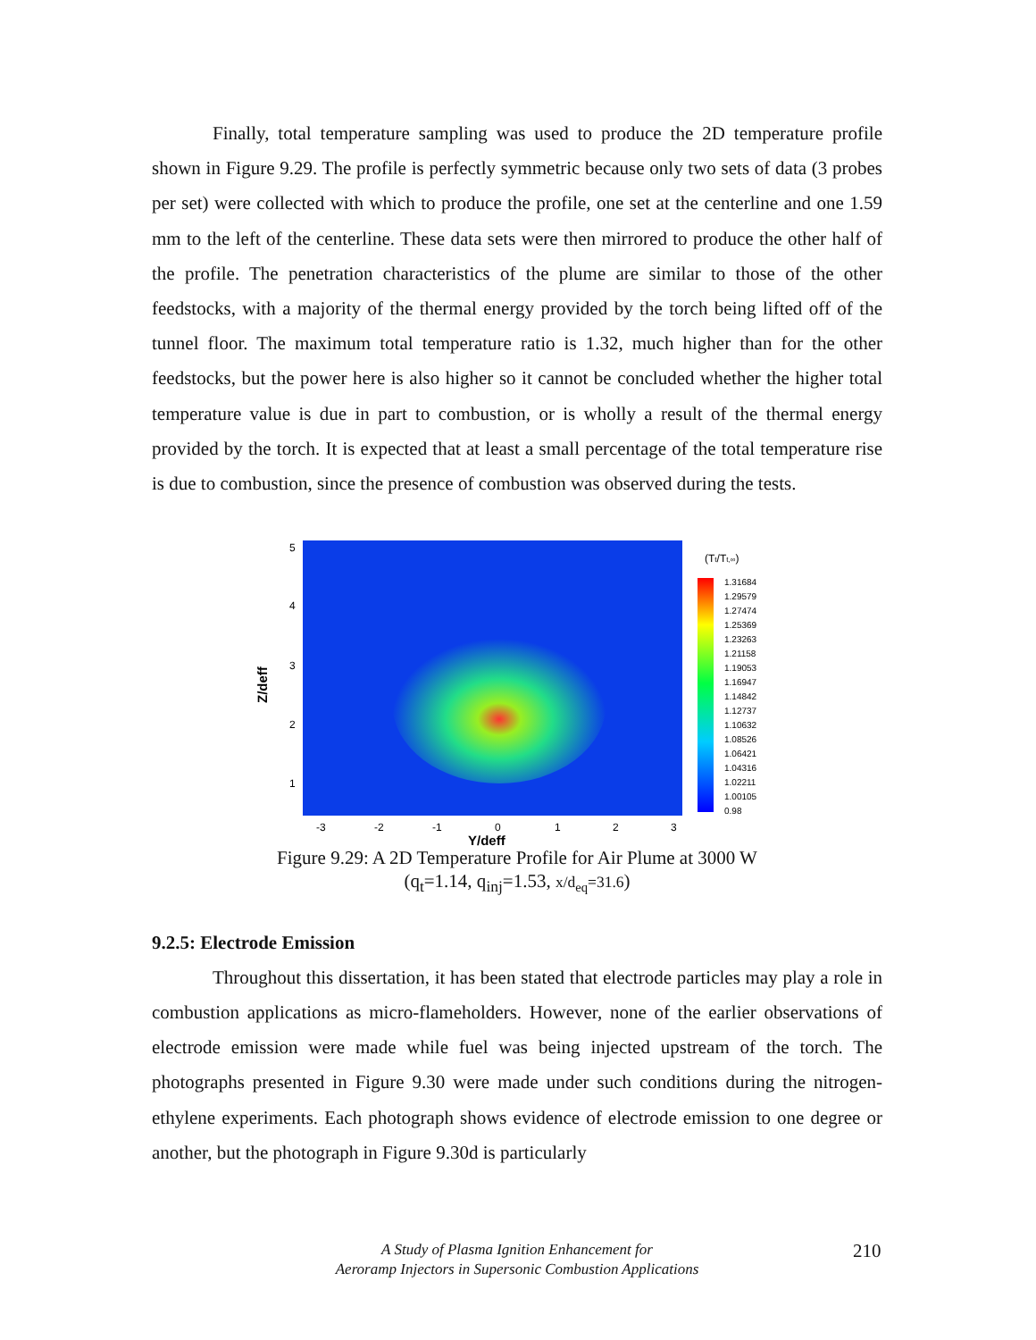Finally, total temperature sampling was used to produce the 2D temperature profile shown in Figure 9.29. The profile is perfectly symmetric because only two sets of data (3 probes per set) were collected with which to produce the profile, one set at the centerline and one 1.59 mm to the left of the centerline. These data sets were then mirrored to produce the other half of the profile. The penetration characteristics of the plume are similar to those of the other feedstocks, with a majority of the thermal energy provided by the torch being lifted off of the tunnel floor. The maximum total temperature ratio is 1.32, much higher than for the other feedstocks, but the power here is also higher so it cannot be concluded whether the higher total temperature value is due in part to combustion, or is wholly a result of the thermal energy provided by the torch. It is expected that at least a small percentage of the total temperature rise is due to combustion, since the presence of combustion was observed during the tests.
5
4
3
2
1
Z/deff
-3
-2
-1
0
1
2
3
Y/deff
(Tt/Tt,∞)
1.31684
1.29579
1.27474
1.25369
1.23263
1.21158
1.19053
1.16947
1.14842
1.12737
1.10632
1.08526
1.06421
1.04316
1.02211
1.00105
0.98
Figure 9.29: A 2D Temperature Profile for Air Plume at 3000 W
(q<sub>t</sub>=1.14, q<sub>inj</sub>=1.53, x/d<sub>eq</sub>=31.6)
9.2.5: Electrode Emission
Throughout this dissertation, it has been stated that electrode particles may play a role in combustion applications as micro-flameholders. However, none of the earlier observations of electrode emission were made while fuel was being injected upstream of the torch. The photographs presented in Figure 9.30 were made under such conditions during the nitrogen-ethylene experiments. Each photograph shows evidence of electrode emission to one degree or another, but the photograph in Figure 9.30d is particularly
A Study of Plasma Ignition Enhancement for
Aeroramp Injectors in Supersonic Combustion Applications
210